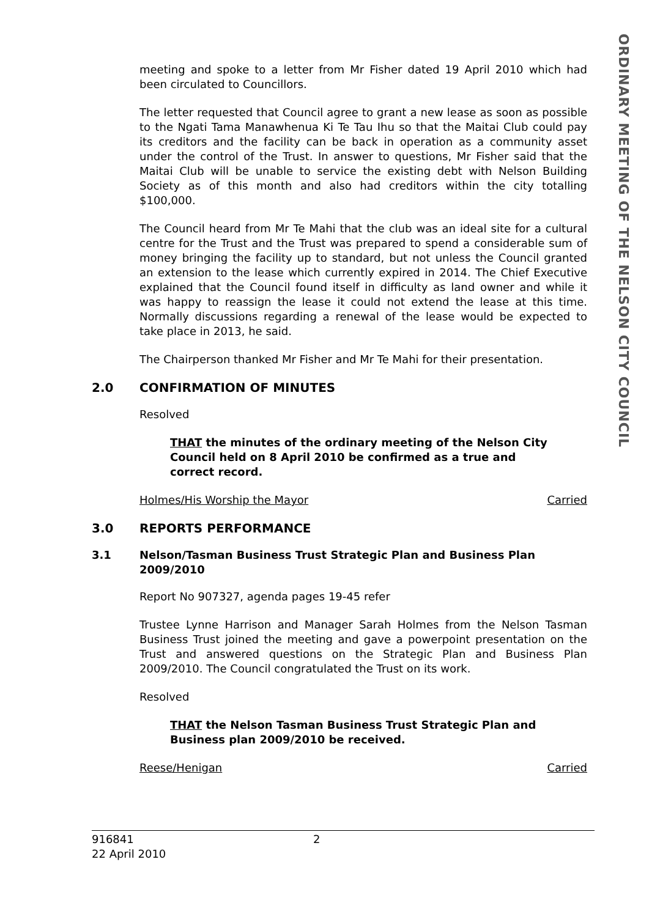meeting and spoke to a letter from Mr Fisher dated 19 April 2010 which had been circulated to Councillors.
The letter requested that Council agree to grant a new lease as soon as possible to the Ngati Tama Manawhenua Ki Te Tau Ihu so that the Maitai Club could pay its creditors and the facility can be back in operation as a community asset under the control of the Trust. In answer to questions, Mr Fisher said that the Maitai Club will be unable to service the existing debt with Nelson Building Society as of this month and also had creditors within the city totalling $100,000.
The Council heard from Mr Te Mahi that the club was an ideal site for a cultural centre for the Trust and the Trust was prepared to spend a considerable sum of money bringing the facility up to standard, but not unless the Council granted an extension to the lease which currently expired in 2014. The Chief Executive explained that the Council found itself in difficulty as land owner and while it was happy to reassign the lease it could not extend the lease at this time. Normally discussions regarding a renewal of the lease would be expected to take place in 2013, he said.
The Chairperson thanked Mr Fisher and Mr Te Mahi for their presentation.
2.0 CONFIRMATION OF MINUTES
Resolved
THAT the minutes of the ordinary meeting of the Nelson City Council held on 8 April 2010 be confirmed as a true and correct record.
Holmes/His Worship the Mayor Carried
3.0 REPORTS PERFORMANCE
3.1 Nelson/Tasman Business Trust Strategic Plan and Business Plan 2009/2010
Report No 907327, agenda pages 19-45 refer
Trustee Lynne Harrison and Manager Sarah Holmes from the Nelson Tasman Business Trust joined the meeting and gave a powerpoint presentation on the Trust and answered questions on the Strategic Plan and Business Plan 2009/2010. The Council congratulated the Trust on its work.
Resolved
THAT the Nelson Tasman Business Trust Strategic Plan and Business plan 2009/2010 be received.
Reese/Henigan Carried
ORDINARY MEETING OF THE NELSON CITY COUNCIL
916841
22 April 2010
2